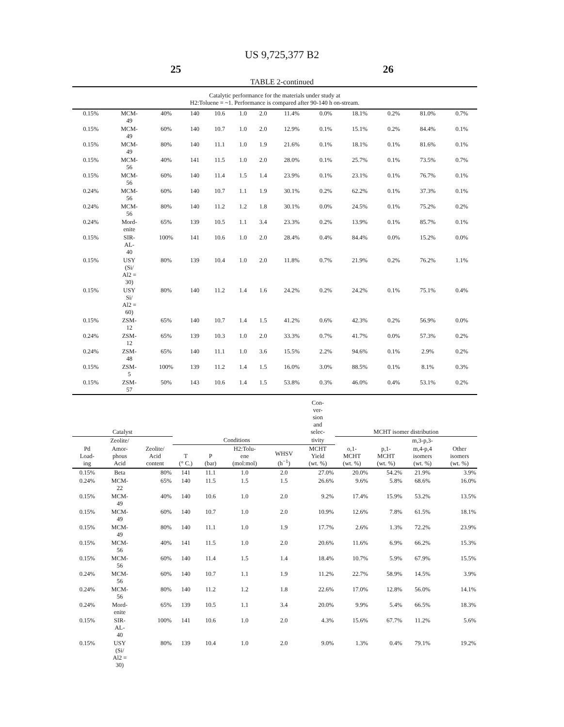US 9,725,377 B2
25 26
TABLE 2-continued
| Catalytic performance for the materials under study at H2:Toluene = ~1. Performance is compared after 90-140 h on-stream. | | | | | | | | | | | | |
| 0.15% | MCM- 49 | 40% | 140 | 10.6 | 1.0 | 2.0 | 11.4% | 0.0% | 18.1% | 0.2% | 81.0% | 0.7% |
| 0.15% | MCM- 49 | 60% | 140 | 10.7 | 1.0 | 2.0 | 12.9% | 0.1% | 15.1% | 0.2% | 84.4% | 0.1% |
| 0.15% | MCM- 49 | 80% | 140 | 11.1 | 1.0 | 1.9 | 21.6% | 0.1% | 18.1% | 0.1% | 81.6% | 0.1% |
| 0.15% | MCM- 56 | 40% | 141 | 11.5 | 1.0 | 2.0 | 28.0% | 0.1% | 25.7% | 0.1% | 73.5% | 0.7% |
| 0.15% | MCM- 56 | 60% | 140 | 11.4 | 1.5 | 1.4 | 23.9% | 0.1% | 23.1% | 0.1% | 76.7% | 0.1% |
| 0.24% | MCM- 56 | 60% | 140 | 10.7 | 1.1 | 1.9 | 30.1% | 0.2% | 62.2% | 0.1% | 37.3% | 0.1% |
| 0.24% | MCM- 56 | 80% | 140 | 11.2 | 1.2 | 1.8 | 30.1% | 0.0% | 24.5% | 0.1% | 75.2% | 0.2% |
| 0.24% | Mord- enite | 65% | 139 | 10.5 | 1.1 | 3.4 | 23.3% | 0.2% | 13.9% | 0.1% | 85.7% | 0.1% |
| 0.15% | SIR- AL- 40 | 100% | 141 | 10.6 | 1.0 | 2.0 | 28.4% | 0.4% | 84.4% | 0.0% | 15.2% | 0.0% |
| 0.15% | USY (Si/ Al2 = 30) | 80% | 139 | 10.4 | 1.0 | 2.0 | 11.8% | 0.7% | 21.9% | 0.2% | 76.2% | 1.1% |
| 0.15% | USY Si/ Al2 = 60) | 80% | 140 | 11.2 | 1.4 | 1.6 | 24.2% | 0.2% | 24.2% | 0.1% | 75.1% | 0.4% |
| 0.15% | ZSM- 12 | 65% | 140 | 10.7 | 1.4 | 1.5 | 41.2% | 0.6% | 42.3% | 0.2% | 56.9% | 0.0% |
| 0.24% | ZSM- 12 | 65% | 139 | 10.3 | 1.0 | 2.0 | 33.3% | 0.7% | 41.7% | 0.0% | 57.3% | 0.2% |
| 0.24% | ZSM- 48 | 65% | 140 | 11.1 | 1.0 | 3.6 | 15.5% | 2.2% | 94.6% | 0.1% | 2.9% | 0.2% |
| 0.15% | ZSM- 5 | 100% | 139 | 11.2 | 1.4 | 1.5 | 16.0% | 3.0% | 88.5% | 0.1% | 8.1% | 0.3% |
| 0.15% | ZSM- 57 | 50% | 143 | 10.6 | 1.4 | 1.5 | 53.8% | 0.3% | 46.0% | 0.4% | 53.1% | 0.2% |
| Catalyst | | | | | | | Con- ver- sion and selec- | MCHT isomer distribution | | | |
| --- | --- | --- | --- | --- | --- | --- | --- | --- | --- | --- | --- |
| | Zeolite/ | | Conditions | | | | tivity | | | m,3-p,3- | |
| Pd Load- ing | Amor- phous Acid | Zeolite/ Acid content | T (° C.) | P (bar) | H2:Tolu- ene (mol:mol) | WHSV (h<sup>−1</sup>) | MCHT Yield (wt. %) | o,1- MCHT (wt. %) | p,1- MCHT (wt. %) | m,4-p,4 isomers (wt. %) | Other isomers (wt. %) |
| 0.15% | Beta | 80% | 141 | 11.1 | 1.0 | 2.0 | 27.0% | 20.0% | 54.2% | 21.9% | 3.9% |
| 0.24% | MCM- 22 | 65% | 140 | 11.5 | 1.5 | 1.5 | 26.6% | 9.6% | 5.8% | 68.6% | 16.0% |
| 0.15% | MCM- 49 | 40% | 140 | 10.6 | 1.0 | 2.0 | 9.2% | 17.4% | 15.9% | 53.2% | 13.5% |
| 0.15% | MCM- 49 | 60% | 140 | 10.7 | 1.0 | 2.0 | 10.9% | 12.6% | 7.8% | 61.5% | 18.1% |
| 0.15% | MCM- 49 | 80% | 140 | 11.1 | 1.0 | 1.9 | 17.7% | 2.6% | 1.3% | 72.2% | 23.9% |
| 0.15% | MCM- 56 | 40% | 141 | 11.5 | 1.0 | 2.0 | 20.6% | 11.6% | 6.9% | 66.2% | 15.3% |
| 0.15% | MCM- 56 | 60% | 140 | 11.4 | 1.5 | 1.4 | 18.4% | 10.7% | 5.9% | 67.9% | 15.5% |
| 0.24% | MCM- 56 | 60% | 140 | 10.7 | 1.1 | 1.9 | 11.2% | 22.7% | 58.9% | 14.5% | 3.9% |
| 0.24% | MCM- 56 | 80% | 140 | 11.2 | 1.2 | 1.8 | 22.6% | 17.0% | 12.8% | 56.0% | 14.1% |
| 0.24% | Mord- enite | 65% | 139 | 10.5 | 1.1 | 3.4 | 20.0% | 9.9% | 5.4% | 66.5% | 18.3% |
| 0.15% | SIR- AL- 40 | 100% | 141 | 10.6 | 1.0 | 2.0 | 4.3% | 15.6% | 67.7% | 11.2% | 5.6% |
| 0.15% | USY (Si/ Al2 = 30) | 80% | 139 | 10.4 | 1.0 | 2.0 | 9.0% | 1.3% | 0.4% | 79.1% | 19.2% |